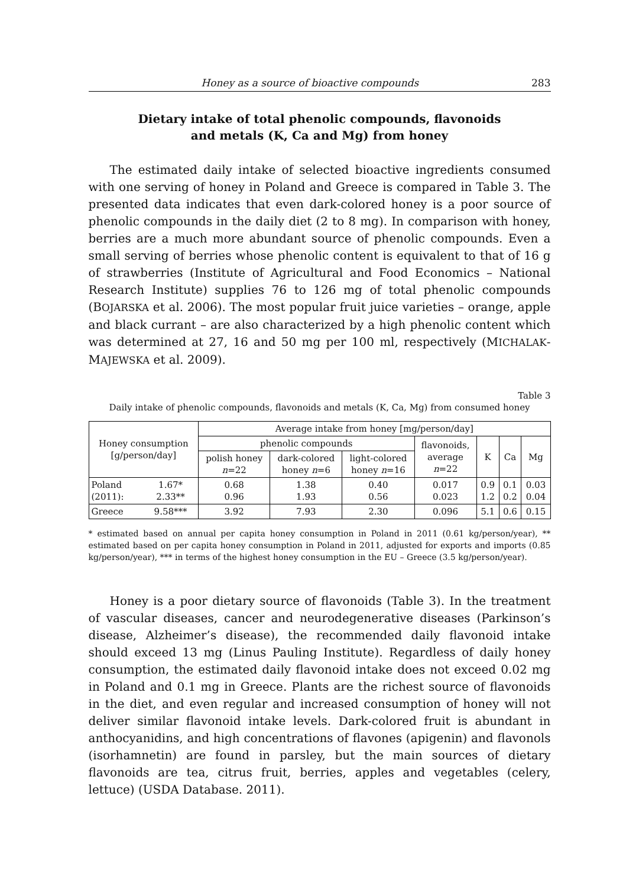Honey as a source of bioactive compounds 283
Dietary intake of total phenolic compounds, flavonoids
and metals (K, Ca and Mg) from honey
The estimated daily intake of selected bioactive ingredients consumed with one serving of honey in Poland and Greece is compared in Table 3. The presented data indicates that even dark-colored honey is a poor source of phenolic compounds in the daily diet (2 to 8 mg). In comparison with honey, berries are a much more abundant source of phenolic compounds. Even a small serving of berries whose phenolic content is equivalent to that of 16 g of strawberries (Institute of Agricultural and Food Economics – National Research Institute) supplies 76 to 126 mg of total phenolic compounds (BOJARSKA et al. 2006). The most popular fruit juice varieties – orange, apple and black currant – are also characterized by a high phenolic content which was determined at 27, 16 and 50 mg per 100 ml, respectively (MICHALAK-MAJEWSKA et al. 2009).
Table 3
Daily intake of phenolic compounds, flavonoids and metals (K, Ca, Mg) from consumed honey
| Honey consumption [g/person/day] | | Average intake from honey [mg/person/day] | | | | | | |
| --- | --- | --- | --- | --- | --- | --- | --- | --- |
| | | phenolic compounds | | | flavonoids, average n =22 | K | Ca | Mg |
| | | polish honey n =22 | dark-colored honey n =6 | light-colored honey n =16 | | | | |
| Poland (2011): | 1.67* 2.33** | 0.68 0.96 | 1.38 1.93 | 0.40 0.56 | 0.017 0.023 | 0.9 1.2 | 0.1 0.2 | 0.03 0.04 |
| Greece | 9.58*** | 3.92 | 7.93 | 2.30 | 0.096 | 5.1 | 0.6 | 0.15 |
* estimated based on annual per capita honey consumption in Poland in 2011 (0.61 kg/person/year), ** estimated based on per capita honey consumption in Poland in 2011, adjusted for exports and imports (0.85 kg/person/year), *** in terms of the highest honey consumption in the EU – Greece (3.5 kg/person/year).
Honey is a poor dietary source of flavonoids (Table 3). In the treatment of vascular diseases, cancer and neurodegenerative diseases (Parkinson’s disease, Alzheimer’s disease), the recommended daily flavonoid intake should exceed 13 mg (Linus Pauling Institute). Regardless of daily honey consumption, the estimated daily flavonoid intake does not exceed 0.02 mg in Poland and 0.1 mg in Greece. Plants are the richest source of flavonoids in the diet, and even regular and increased consumption of honey will not deliver similar flavonoid intake levels. Dark-colored fruit is abundant in anthocyanidins, and high concentrations of flavones (apigenin) and flavonols (isorhamnetin) are found in parsley, but the main sources of dietary flavonoids are tea, citrus fruit, berries, apples and vegetables (celery, lettuce) (USDA Database. 2011).